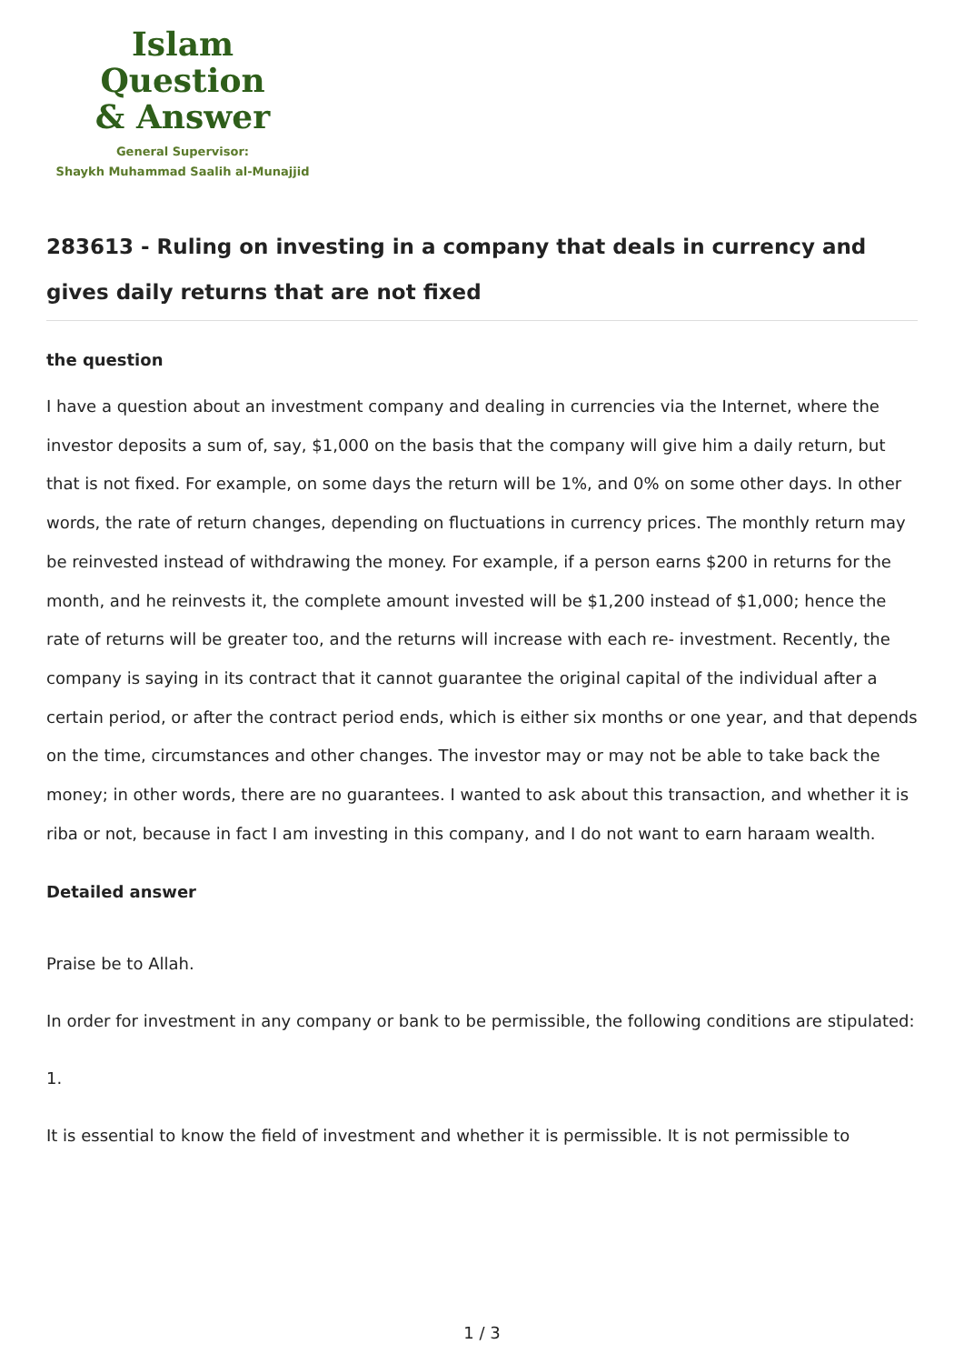Islam Question
& Answer
General Supervisor:
Shaykh Muhammad Saalih al-Munajjid
283613 - Ruling on investing in a company that deals in currency and gives daily returns that are not fixed
the question
I have a question about an investment company and dealing in currencies via the Internet, where the investor deposits a sum of, say, $1,000 on the basis that the company will give him a daily return, but that is not fixed. For example, on some days the return will be 1%, and 0% on some other days. In other words, the rate of return changes, depending on fluctuations in currency prices. The monthly return may be reinvested instead of withdrawing the money. For example, if a person earns $200 in returns for the month, and he reinvests it, the complete amount invested will be $1,200 instead of $1,000; hence the rate of returns will be greater too, and the returns will increase with each re- investment. Recently, the company is saying in its contract that it cannot guarantee the original capital of the individual after a certain period, or after the contract period ends, which is either six months or one year, and that depends on the time, circumstances and other changes. The investor may or may not be able to take back the money; in other words, there are no guarantees. I wanted to ask about this transaction, and whether it is riba or not, because in fact I am investing in this company, and I do not want to earn haraam wealth.
Detailed answer
Praise be to Allah.
In order for investment in any company or bank to be permissible, the following conditions are stipulated:
1.
It is essential to know the field of investment and whether it is permissible. It is not permissible to
1 / 3